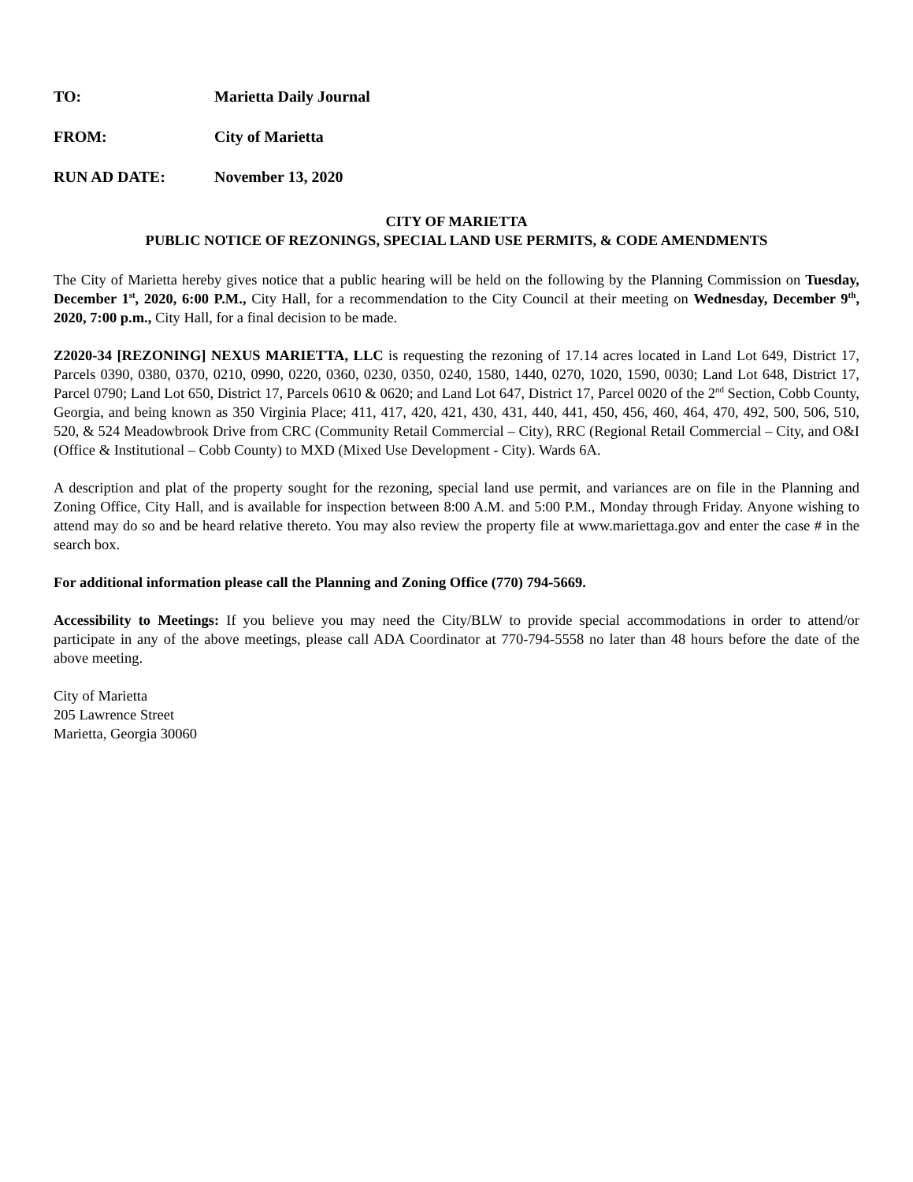TO: Marietta Daily Journal
FROM: City of Marietta
RUN AD DATE: November 13, 2020
CITY OF MARIETTA
PUBLIC NOTICE OF REZONINGS, SPECIAL LAND USE PERMITS, & CODE AMENDMENTS
The City of Marietta hereby gives notice that a public hearing will be held on the following by the Planning Commission on Tuesday, December 1<sup>st</sup>, 2020, 6:00 P.M., City Hall, for a recommendation to the City Council at their meeting on Wednesday, December 9<sup>th</sup>, 2020, 7:00 p.m., City Hall, for a final decision to be made.
Z2020-34 [REZONING] NEXUS MARIETTA, LLC is requesting the rezoning of 17.14 acres located in Land Lot 649, District 17, Parcels 0390, 0380, 0370, 0210, 0990, 0220, 0360, 0230, 0350, 0240, 1580, 1440, 0270, 1020, 1590, 0030; Land Lot 648, District 17, Parcel 0790; Land Lot 650, District 17, Parcels 0610 & 0620; and Land Lot 647, District 17, Parcel 0020 of the 2<sup>nd</sup> Section, Cobb County, Georgia, and being known as 350 Virginia Place; 411, 417, 420, 421, 430, 431, 440, 441, 450, 456, 460, 464, 470, 492, 500, 506, 510, 520, & 524 Meadowbrook Drive from CRC (Community Retail Commercial – City), RRC (Regional Retail Commercial – City, and O&I (Office & Institutional – Cobb County) to MXD (Mixed Use Development - City). Wards 6A.
A description and plat of the property sought for the rezoning, special land use permit, and variances are on file in the Planning and Zoning Office, City Hall, and is available for inspection between 8:00 A.M. and 5:00 P.M., Monday through Friday. Anyone wishing to attend may do so and be heard relative thereto. You may also review the property file at www.mariettaga.gov and enter the case # in the search box.
For additional information please call the Planning and Zoning Office (770) 794-5669.
Accessibility to Meetings: If you believe you may need the City/BLW to provide special accommodations in order to attend/or participate in any of the above meetings, please call ADA Coordinator at 770-794-5558 no later than 48 hours before the date of the above meeting.
City of Marietta
205 Lawrence Street
Marietta, Georgia 30060